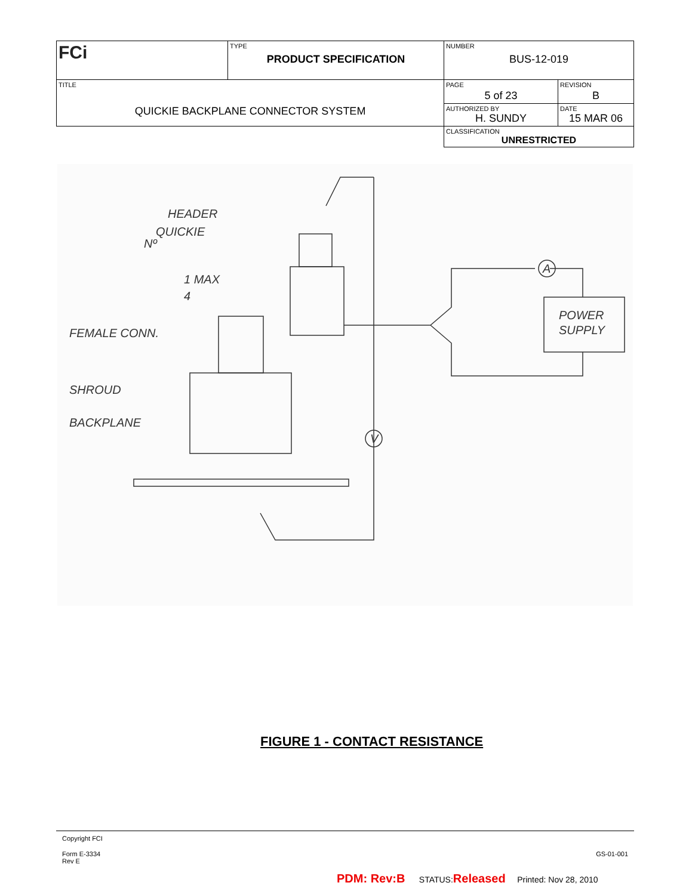| FCi | TYPE PRODUCT SPECIFICATION | NUMBER BUS-12-019 | |
| TITLE QUICKIE BACKPLANE CONNECTOR SYSTEM | | PAGE 5 of 23 | REVISION B |
| | | AUTHORIZED BY H. SUNDY | DATE 15 MAR 06 |
| | | CLASSIFICATION UNRESTRICTED | |
HEADER
QUICKIE
Nº
1 MAX
4
FEMALE CONN.
SHROUD
BACKPLANE
POWER
SUPPLY
V
A
FIGURE 1 - CONTACT RESISTANCE
Copyright FCI
Form E-3334
Rev E
GS-01-001
PDM: Rev:B STATUS:Released Printed: Nov 28, 2010